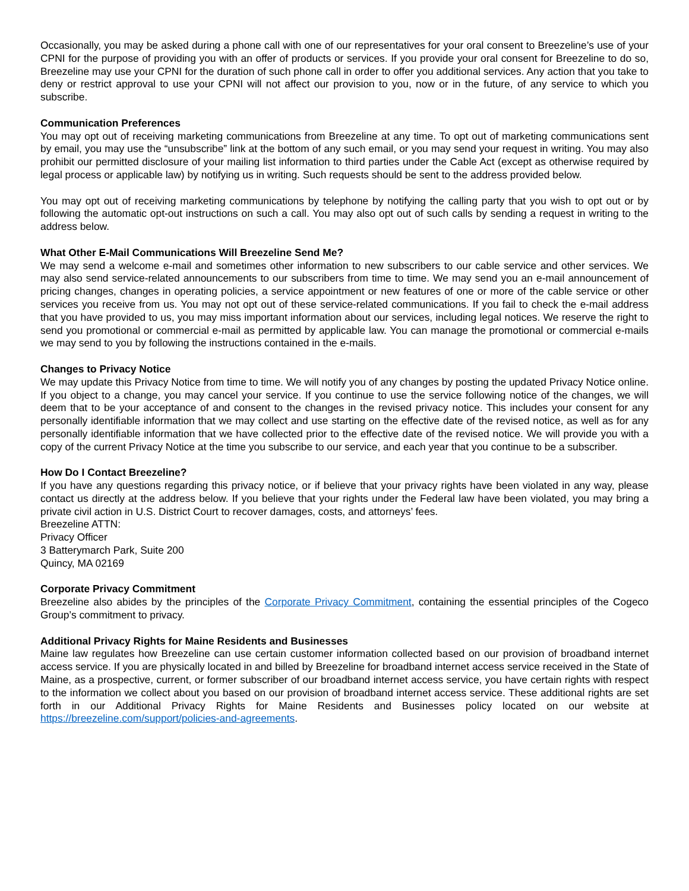Occasionally, you may be asked during a phone call with one of our representatives for your oral consent to Breezeline’s use of your CPNI for the purpose of providing you with an offer of products or services. If you provide your oral consent for Breezeline to do so, Breezeline may use your CPNI for the duration of such phone call in order to offer you additional services. Any action that you take to deny or restrict approval to use your CPNI will not affect our provision to you, now or in the future, of any service to which you subscribe.
Communication Preferences
You may opt out of receiving marketing communications from Breezeline at any time. To opt out of marketing communications sent by email, you may use the “unsubscribe” link at the bottom of any such email, or you may send your request in writing. You may also prohibit our permitted disclosure of your mailing list information to third parties under the Cable Act (except as otherwise required by legal process or applicable law) by notifying us in writing. Such requests should be sent to the address provided below.
You may opt out of receiving marketing communications by telephone by notifying the calling party that you wish to opt out or by following the automatic opt-out instructions on such a call. You may also opt out of such calls by sending a request in writing to the address below.
What Other E-Mail Communications Will Breezeline Send Me?
We may send a welcome e-mail and sometimes other information to new subscribers to our cable service and other services. We may also send service-related announcements to our subscribers from time to time. We may send you an e-mail announcement of pricing changes, changes in operating policies, a service appointment or new features of one or more of the cable service or other services you receive from us. You may not opt out of these service-related communications. If you fail to check the e-mail address that you have provided to us, you may miss important information about our services, including legal notices. We reserve the right to send you promotional or commercial e-mail as permitted by applicable law. You can manage the promotional or commercial e-mails we may send to you by following the instructions contained in the e-mails.
Changes to Privacy Notice
We may update this Privacy Notice from time to time. We will notify you of any changes by posting the updated Privacy Notice online. If you object to a change, you may cancel your service. If you continue to use the service following notice of the changes, we will deem that to be your acceptance of and consent to the changes in the revised privacy notice. This includes your consent for any personally identifiable information that we may collect and use starting on the effective date of the revised notice, as well as for any personally identifiable information that we have collected prior to the effective date of the revised notice. We will provide you with a copy of the current Privacy Notice at the time you subscribe to our service, and each year that you continue to be a subscriber.
How Do I Contact Breezeline?
If you have any questions regarding this privacy notice, or if believe that your privacy rights have been violated in any way, please contact us directly at the address below. If you believe that your rights under the Federal law have been violated, you may bring a private civil action in U.S. District Court to recover damages, costs, and attorneys’ fees.
Breezeline ATTN:
Privacy Officer
3 Batterymarch Park, Suite 200
Quincy, MA 02169
Corporate Privacy Commitment
Breezeline also abides by the principles of the Corporate Privacy Commitment, containing the essential principles of the Cogeco Group’s commitment to privacy.
Additional Privacy Rights for Maine Residents and Businesses
Maine law regulates how Breezeline can use certain customer information collected based on our provision of broadband internet access service. If you are physically located in and billed by Breezeline for broadband internet access service received in the State of Maine, as a prospective, current, or former subscriber of our broadband internet access service, you have certain rights with respect to the information we collect about you based on our provision of broadband internet access service. These additional rights are set forth in our Additional Privacy Rights for Maine Residents and Businesses policy located on our website at https://breezeline.com/support/policies-and-agreements.